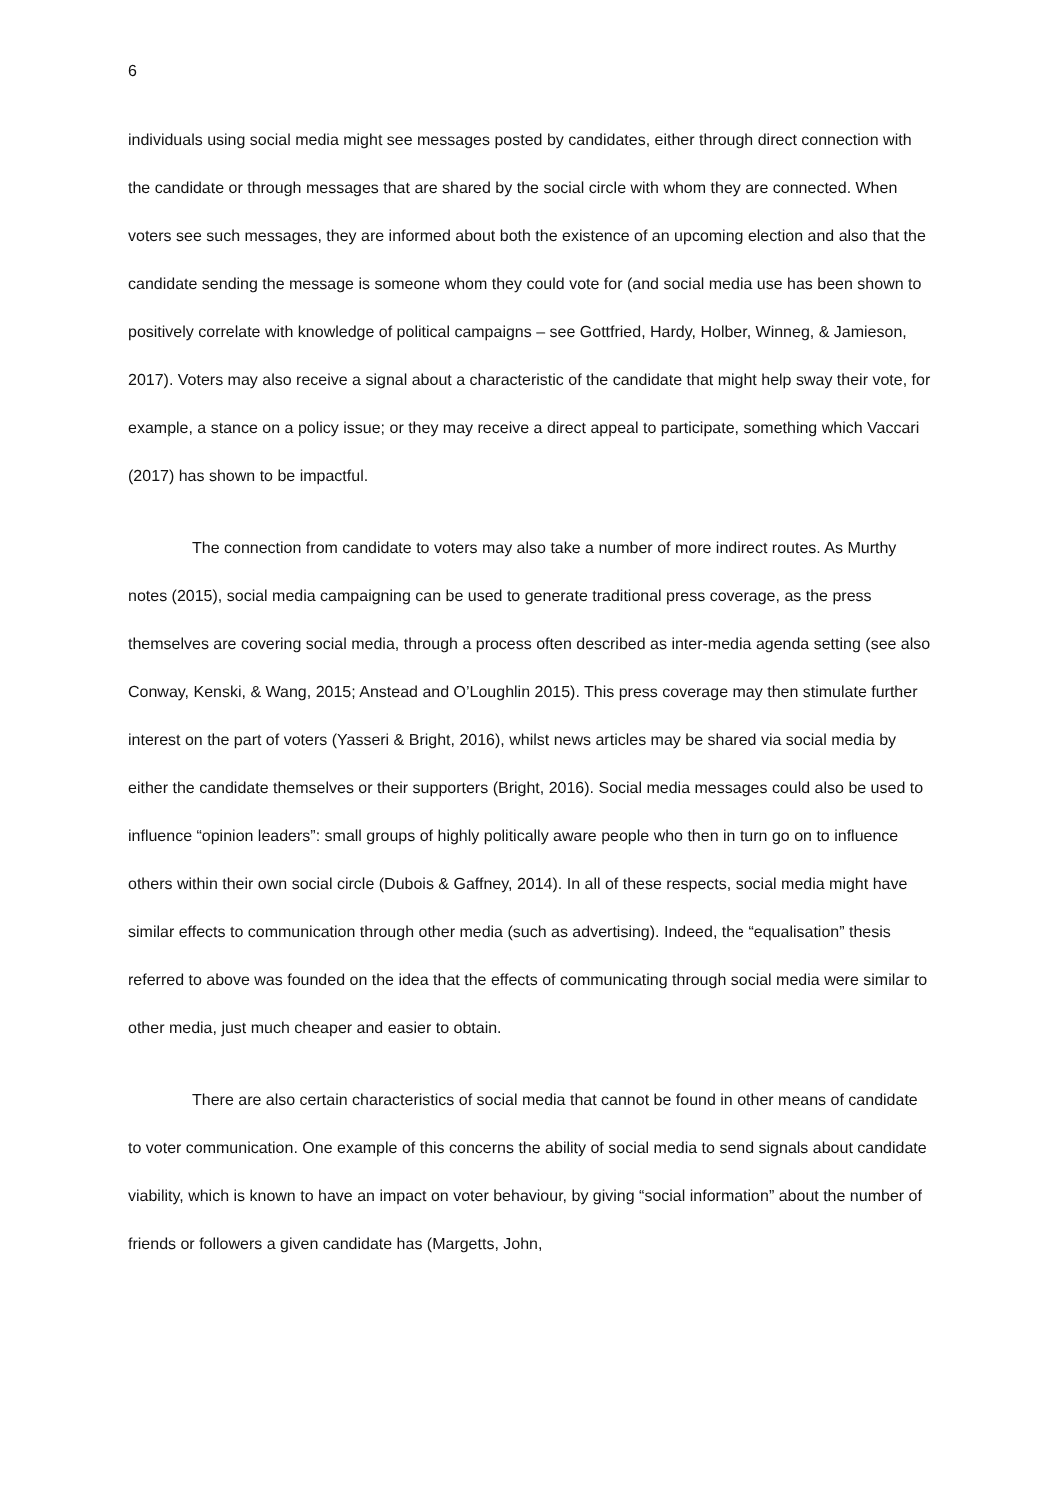6
individuals using social media might see messages posted by candidates, either through direct connection with the candidate or through messages that are shared by the social circle with whom they are connected. When voters see such messages, they are informed about both the existence of an upcoming election and also that the candidate sending the message is someone whom they could vote for (and social media use has been shown to positively correlate with knowledge of political campaigns – see Gottfried, Hardy, Holber, Winneg, & Jamieson, 2017). Voters may also receive a signal about a characteristic of the candidate that might help sway their vote, for example, a stance on a policy issue; or they may receive a direct appeal to participate, something which Vaccari (2017) has shown to be impactful.
The connection from candidate to voters may also take a number of more indirect routes. As Murthy notes (2015), social media campaigning can be used to generate traditional press coverage, as the press themselves are covering social media, through a process often described as inter-media agenda setting (see also Conway, Kenski, & Wang, 2015; Anstead and O’Loughlin 2015). This press coverage may then stimulate further interest on the part of voters (Yasseri & Bright, 2016), whilst news articles may be shared via social media by either the candidate themselves or their supporters (Bright, 2016). Social media messages could also be used to influence “opinion leaders”: small groups of highly politically aware people who then in turn go on to influence others within their own social circle (Dubois & Gaffney, 2014). In all of these respects, social media might have similar effects to communication through other media (such as advertising). Indeed, the “equalisation” thesis referred to above was founded on the idea that the effects of communicating through social media were similar to other media, just much cheaper and easier to obtain.
There are also certain characteristics of social media that cannot be found in other means of candidate to voter communication. One example of this concerns the ability of social media to send signals about candidate viability, which is known to have an impact on voter behaviour, by giving “social information” about the number of friends or followers a given candidate has (Margetts, John,